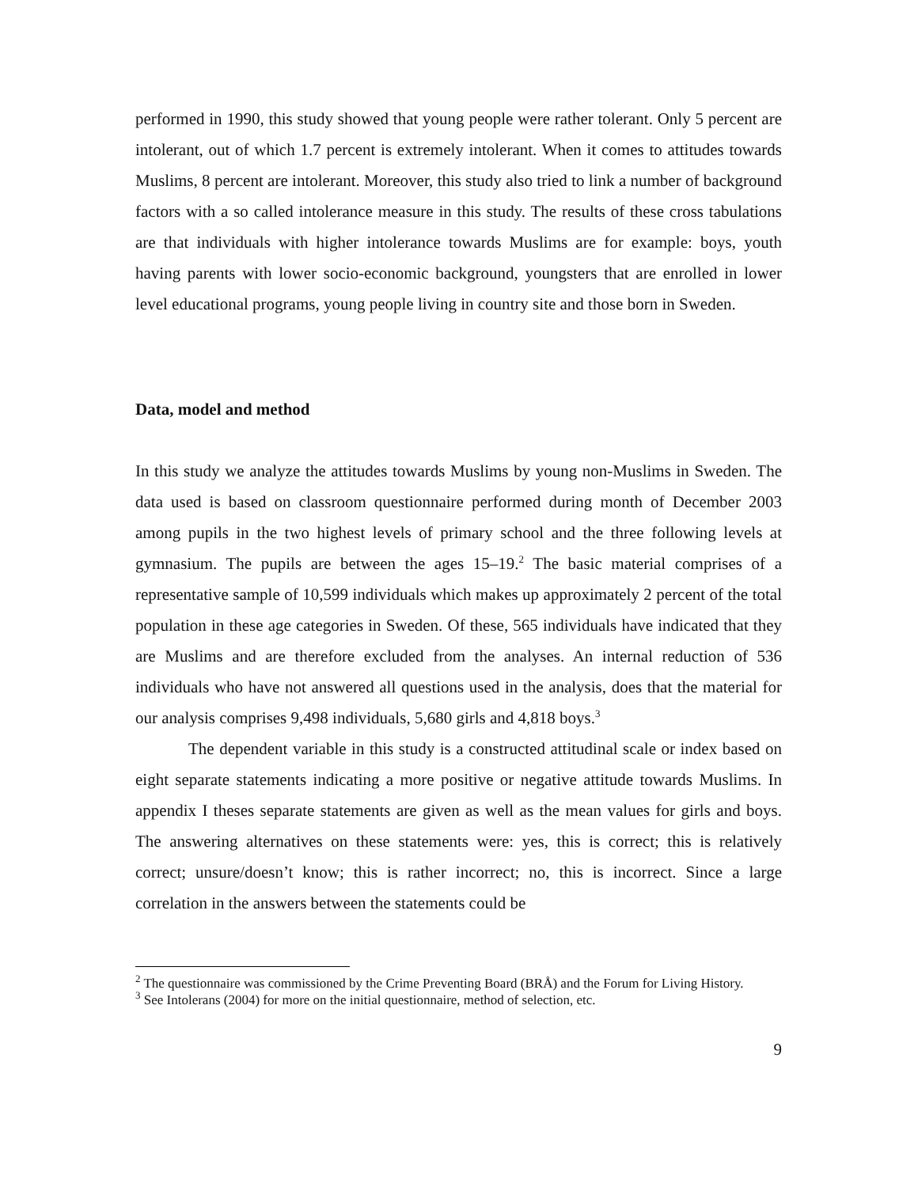performed in 1990, this study showed that young people were rather tolerant. Only 5 percent are intolerant, out of which 1.7 percent is extremely intolerant. When it comes to attitudes towards Muslims, 8 percent are intolerant. Moreover, this study also tried to link a number of background factors with a so called intolerance measure in this study. The results of these cross tabulations are that individuals with higher intolerance towards Muslims are for example: boys, youth having parents with lower socio-economic background, youngsters that are enrolled in lower level educational programs, young people living in country site and those born in Sweden.
Data, model and method
In this study we analyze the attitudes towards Muslims by young non-Muslims in Sweden. The data used is based on classroom questionnaire performed during month of December 2003 among pupils in the two highest levels of primary school and the three following levels at gymnasium. The pupils are between the ages 15–19.<sup>2</sup> The basic material comprises of a representative sample of 10,599 individuals which makes up approximately 2 percent of the total population in these age categories in Sweden. Of these, 565 individuals have indicated that they are Muslims and are therefore excluded from the analyses. An internal reduction of 536 individuals who have not answered all questions used in the analysis, does that the material for our analysis comprises 9,498 individuals, 5,680 girls and 4,818 boys.<sup>3</sup>
The dependent variable in this study is a constructed attitudinal scale or index based on eight separate statements indicating a more positive or negative attitude towards Muslims. In appendix I theses separate statements are given as well as the mean values for girls and boys. The answering alternatives on these statements were: yes, this is correct; this is relatively correct; unsure/doesn’t know; this is rather incorrect; no, this is incorrect. Since a large correlation in the answers between the statements could be
<sup>2</sup> The questionnaire was commissioned by the Crime Preventing Board (BRÅ) and the Forum for Living History.
<sup>3</sup> See Intolerans (2004) for more on the initial questionnaire, method of selection, etc.
9